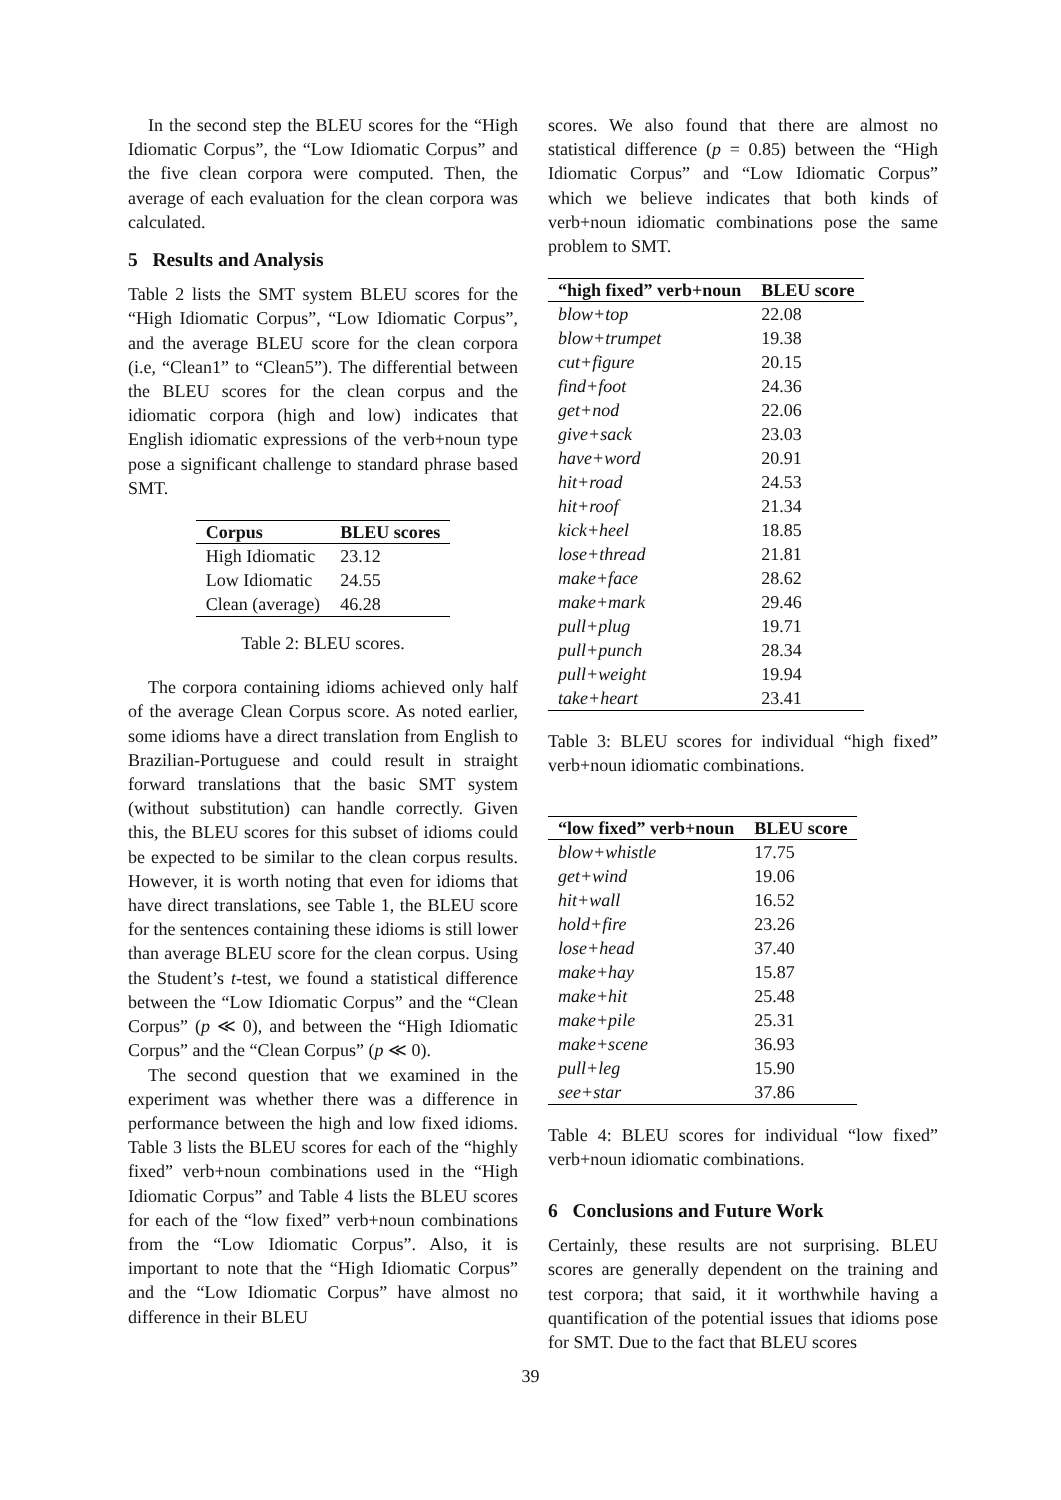In the second step the BLEU scores for the “High Idiomatic Corpus”, the “Low Idiomatic Corpus” and the five clean corpora were computed. Then, the average of each evaluation for the clean corpora was calculated.
5 Results and Analysis
Table 2 lists the SMT system BLEU scores for the “High Idiomatic Corpus”, “Low Idiomatic Corpus”, and the average BLEU score for the clean corpora (i.e, “Clean1” to “Clean5”). The differential between the BLEU scores for the clean corpus and the idiomatic corpora (high and low) indicates that English idiomatic expressions of the verb+noun type pose a significant challenge to standard phrase based SMT.
| Corpus | BLEU scores |
| --- | --- |
| High Idiomatic | 23.12 |
| Low Idiomatic | 24.55 |
| Clean (average) | 46.28 |
Table 2: BLEU scores.
The corpora containing idioms achieved only half of the average Clean Corpus score. As noted earlier, some idioms have a direct translation from English to Brazilian-Portuguese and could result in straight forward translations that the basic SMT system (without substitution) can handle correctly. Given this, the BLEU scores for this subset of idioms could be expected to be similar to the clean corpus results. However, it is worth noting that even for idioms that have direct translations, see Table 1, the BLEU score for the sentences containing these idioms is still lower than average BLEU score for the clean corpus. Using the Student’s t-test, we found a statistical difference between the “Low Idiomatic Corpus” and the “Clean Corpus” (p ≪ 0), and between the “High Idiomatic Corpus” and the “Clean Corpus” (p ≪ 0).
The second question that we examined in the experiment was whether there was a difference in performance between the high and low fixed idioms. Table 3 lists the BLEU scores for each of the “highly fixed” verb+noun combinations used in the “High Idiomatic Corpus” and Table 4 lists the BLEU scores for each of the “low fixed” verb+noun combinations from the “Low Idiomatic Corpus”. Also, it is important to note that the “High Idiomatic Corpus” and the “Low Idiomatic Corpus” have almost no difference in their BLEU
scores. We also found that there are almost no statistical difference (p = 0.85) between the “High Idiomatic Corpus” and “Low Idiomatic Corpus” which we believe indicates that both kinds of verb+noun idiomatic combinations pose the same problem to SMT.
| “high fixed” verb+noun | BLEU score |
| --- | --- |
| blow+top | 22.08 |
| blow+trumpet | 19.38 |
| cut+figure | 20.15 |
| find+foot | 24.36 |
| get+nod | 22.06 |
| give+sack | 23.03 |
| have+word | 20.91 |
| hit+road | 24.53 |
| hit+roof | 21.34 |
| kick+heel | 18.85 |
| lose+thread | 21.81 |
| make+face | 28.62 |
| make+mark | 29.46 |
| pull+plug | 19.71 |
| pull+punch | 28.34 |
| pull+weight | 19.94 |
| take+heart | 23.41 |
Table 3: BLEU scores for individual “high fixed” verb+noun idiomatic combinations.
| “low fixed” verb+noun | BLEU score |
| --- | --- |
| blow+whistle | 17.75 |
| get+wind | 19.06 |
| hit+wall | 16.52 |
| hold+fire | 23.26 |
| lose+head | 37.40 |
| make+hay | 15.87 |
| make+hit | 25.48 |
| make+pile | 25.31 |
| make+scene | 36.93 |
| pull+leg | 15.90 |
| see+star | 37.86 |
Table 4: BLEU scores for individual “low fixed” verb+noun idiomatic combinations.
6 Conclusions and Future Work
Certainly, these results are not surprising. BLEU scores are generally dependent on the training and test corpora; that said, it it worthwhile having a quantification of the potential issues that idioms pose for SMT. Due to the fact that BLEU scores
39